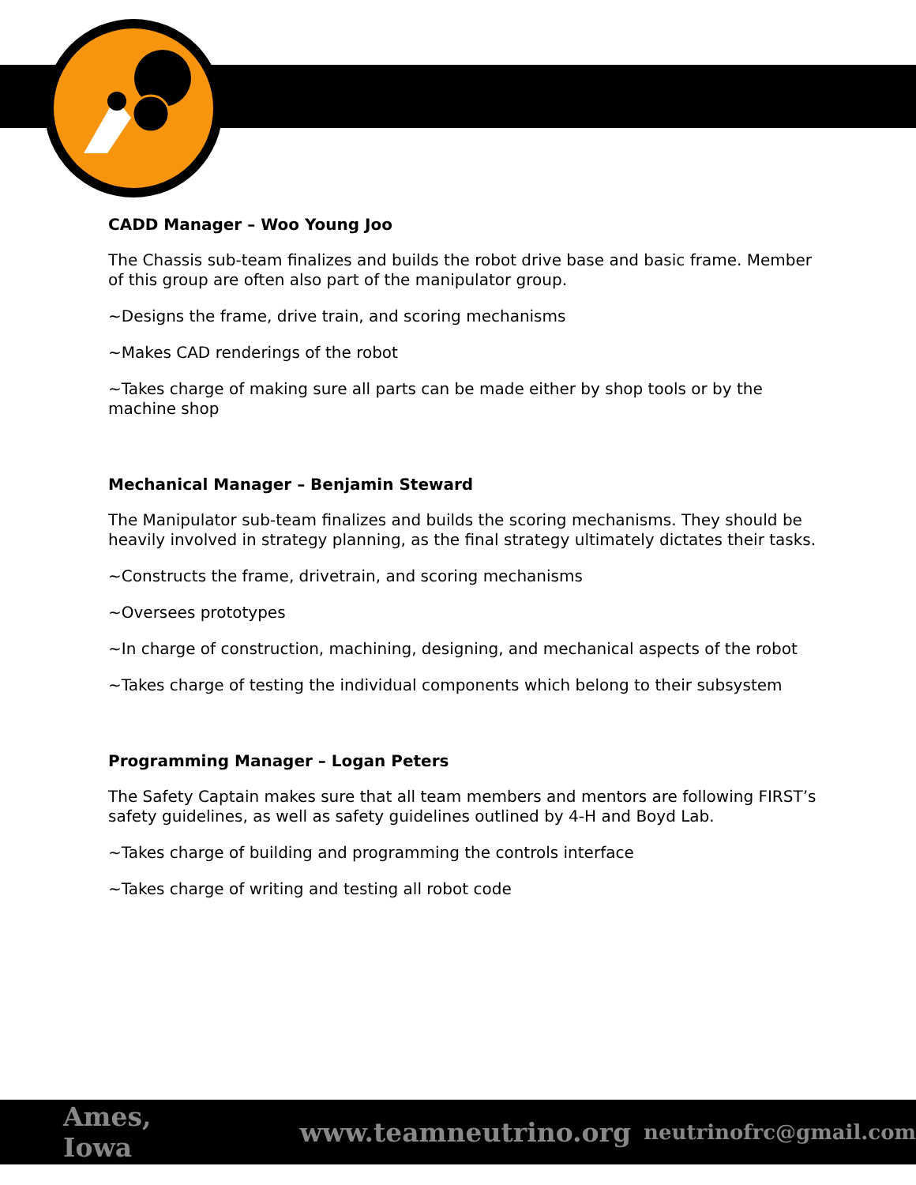CADD Manager – Woo Young Joo
The Chassis sub-team finalizes and builds the robot drive base and basic frame. Member of this group are often also part of the manipulator group.
~Designs the frame, drive train, and scoring mechanisms
~Makes CAD renderings of the robot
~Takes charge of making sure all parts can be made either by shop tools or by the machine shop
Mechanical Manager – Benjamin Steward
The Manipulator sub-team finalizes and builds the scoring mechanisms. They should be heavily involved in strategy planning, as the final strategy ultimately dictates their tasks.
~Constructs the frame, drivetrain, and scoring mechanisms
~Oversees prototypes
~In charge of construction, machining, designing, and mechanical aspects of the robot
~Takes charge of testing the individual components which belong to their subsystem
Programming Manager – Logan Peters
The Safety Captain makes sure that all team members and mentors are following FIRST’s safety guidelines, as well as safety guidelines outlined by 4-H and Boyd Lab.
~Takes charge of building and programming the controls interface
~Takes charge of writing and testing all robot code
Ames, Iowa www.teamneutrino.org neutrinofrc@gmail.com